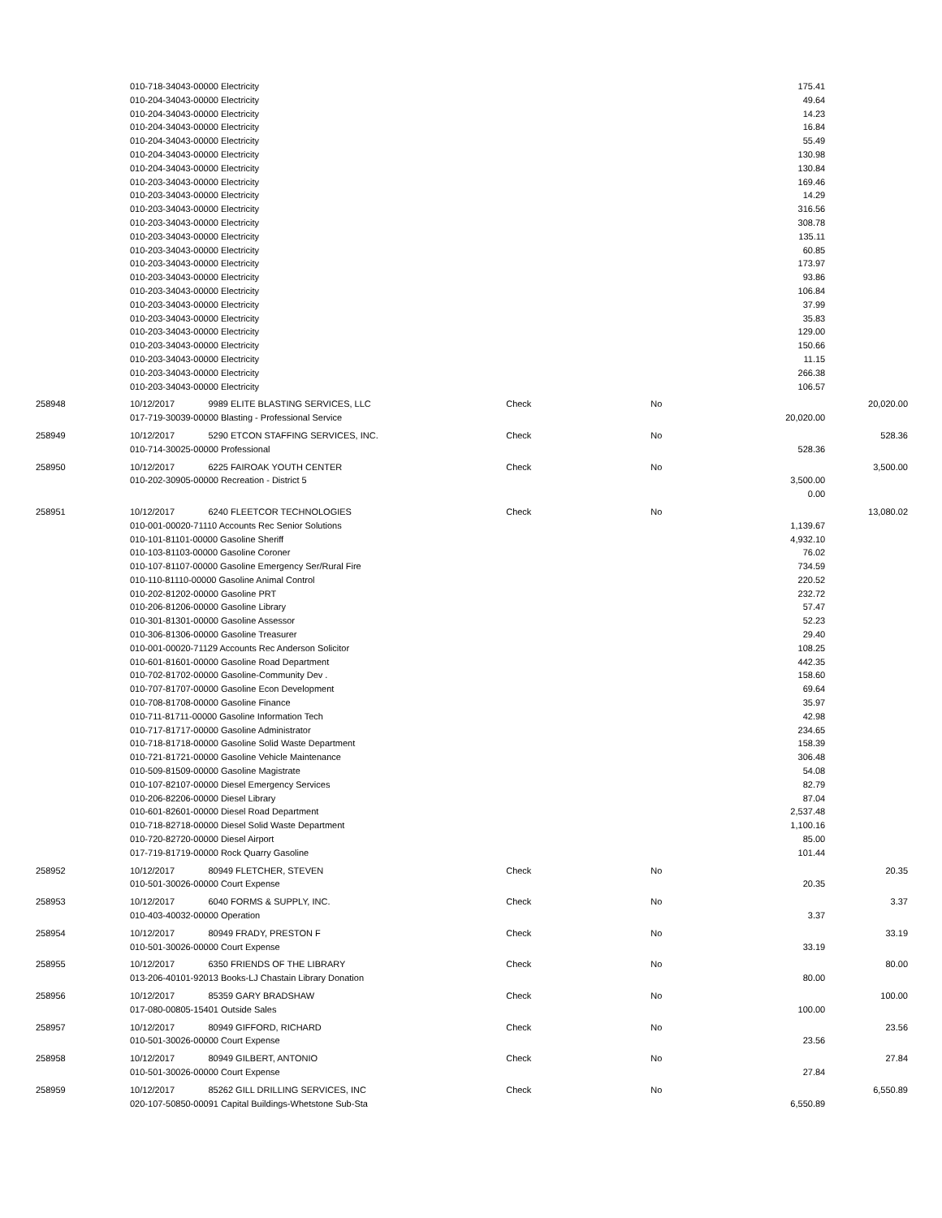| | 010-718-34043-00000 Electricity | | | | 175.41 | |
| | 010-204-34043-00000 Electricity | | | | 49.64 | |
| | 010-204-34043-00000 Electricity | | | | 14.23 | |
| | 010-204-34043-00000 Electricity | | | | 16.84 | |
| | 010-204-34043-00000 Electricity | | | | 55.49 | |
| | 010-204-34043-00000 Electricity | | | | 130.98 | |
| | 010-204-34043-00000 Electricity | | | | 130.84 | |
| | 010-203-34043-00000 Electricity | | | | 169.46 | |
| | 010-203-34043-00000 Electricity | | | | 14.29 | |
| | 010-203-34043-00000 Electricity | | | | 316.56 | |
| | 010-203-34043-00000 Electricity | | | | 308.78 | |
| | 010-203-34043-00000 Electricity | | | | 135.11 | |
| | 010-203-34043-00000 Electricity | | | | 60.85 | |
| | 010-203-34043-00000 Electricity | | | | 173.97 | |
| | 010-203-34043-00000 Electricity | | | | 93.86 | |
| | 010-203-34043-00000 Electricity | | | | 106.84 | |
| | 010-203-34043-00000 Electricity | | | | 37.99 | |
| | 010-203-34043-00000 Electricity | | | | 35.83 | |
| | 010-203-34043-00000 Electricity | | | | 129.00 | |
| | 010-203-34043-00000 Electricity | | | | 150.66 | |
| | 010-203-34043-00000 Electricity | | | | 11.15 | |
| | 010-203-34043-00000 Electricity | | | | 266.38 | |
| | 010-203-34043-00000 Electricity | | | | 106.57 | |
| 258948 | 10/12/2017 | 9989 ELITE BLASTING SERVICES, LLC | Check | No | | 20,020.00 |
| | 017-719-30039-00000 Blasting - Professional Service | | | | 20,020.00 | |
| 258949 | 10/12/2017 | 5290 ETCON STAFFING SERVICES, INC. | Check | No | | 528.36 |
| | 010-714-30025-00000 Professional | | | | 528.36 | |
| 258950 | 10/12/2017 | 6225 FAIROAK YOUTH CENTER | Check | No | | 3,500.00 |
| | 010-202-30905-00000 Recreation - District 5 | | | | 3,500.00 | |
| | | | | | 0.00 | |
| 258951 | 10/12/2017 | 6240 FLEETCOR TECHNOLOGIES | Check | No | | 13,080.02 |
| | 010-001-00020-71110 Accounts Rec Senior Solutions | | | | 1,139.67 | |
| | 010-101-81101-00000 Gasoline Sheriff | | | | 4,932.10 | |
| | 010-103-81103-00000 Gasoline Coroner | | | | 76.02 | |
| | 010-107-81107-00000 Gasoline Emergency Ser/Rural Fire | | | | 734.59 | |
| | 010-110-81110-00000 Gasoline Animal Control | | | | 220.52 | |
| | 010-202-81202-00000 Gasoline PRT | | | | 232.72 | |
| | 010-206-81206-00000 Gasoline Library | | | | 57.47 | |
| | 010-301-81301-00000 Gasoline Assessor | | | | 52.23 | |
| | 010-306-81306-00000 Gasoline Treasurer | | | | 29.40 | |
| | 010-001-00020-71129 Accounts Rec Anderson Solicitor | | | | 108.25 | |
| | 010-601-81601-00000 Gasoline Road Department | | | | 442.35 | |
| | 010-702-81702-00000 Gasoline-Community Dev . | | | | 158.60 | |
| | 010-707-81707-00000 Gasoline Econ Development | | | | 69.64 | |
| | 010-708-81708-00000 Gasoline Finance | | | | 35.97 | |
| | 010-711-81711-00000 Gasoline Information Tech | | | | 42.98 | |
| | 010-717-81717-00000 Gasoline Administrator | | | | 234.65 | |
| | 010-718-81718-00000 Gasoline Solid Waste Department | | | | 158.39 | |
| | 010-721-81721-00000 Gasoline Vehicle Maintenance | | | | 306.48 | |
| | 010-509-81509-00000 Gasoline Magistrate | | | | 54.08 | |
| | 010-107-82107-00000 Diesel Emergency Services | | | | 82.79 | |
| | 010-206-82206-00000 Diesel Library | | | | 87.04 | |
| | 010-601-82601-00000 Diesel Road Department | | | | 2,537.48 | |
| | 010-718-82718-00000 Diesel Solid Waste Department | | | | 1,100.16 | |
| | 010-720-82720-00000 Diesel Airport | | | | 85.00 | |
| | 017-719-81719-00000 Rock Quarry Gasoline | | | | 101.44 | |
| 258952 | 10/12/2017 | 80949 FLETCHER, STEVEN | Check | No | | 20.35 |
| | 010-501-30026-00000 Court Expense | | | | 20.35 | |
| 258953 | 10/12/2017 | 6040 FORMS & SUPPLY, INC. | Check | No | | 3.37 |
| | 010-403-40032-00000 Operation | | | | 3.37 | |
| 258954 | 10/12/2017 | 80949 FRADY, PRESTON F | Check | No | | 33.19 |
| | 010-501-30026-00000 Court Expense | | | | 33.19 | |
| 258955 | 10/12/2017 | 6350 FRIENDS OF THE LIBRARY | Check | No | | 80.00 |
| | 013-206-40101-92013 Books-LJ Chastain Library Donation | | | | 80.00 | |
| 258956 | 10/12/2017 | 85359 GARY BRADSHAW | Check | No | | 100.00 |
| | 017-080-00805-15401 Outside Sales | | | | 100.00 | |
| 258957 | 10/12/2017 | 80949 GIFFORD, RICHARD | Check | No | | 23.56 |
| | 010-501-30026-00000 Court Expense | | | | 23.56 | |
| 258958 | 10/12/2017 | 80949 GILBERT, ANTONIO | Check | No | | 27.84 |
| | 010-501-30026-00000 Court Expense | | | | 27.84 | |
| 258959 | 10/12/2017 | 85262 GILL DRILLING SERVICES, INC | Check | No | | 6,550.89 |
| | 020-107-50850-00091 Capital Buildings-Whetstone Sub-Sta | | | | 6,550.89 | |